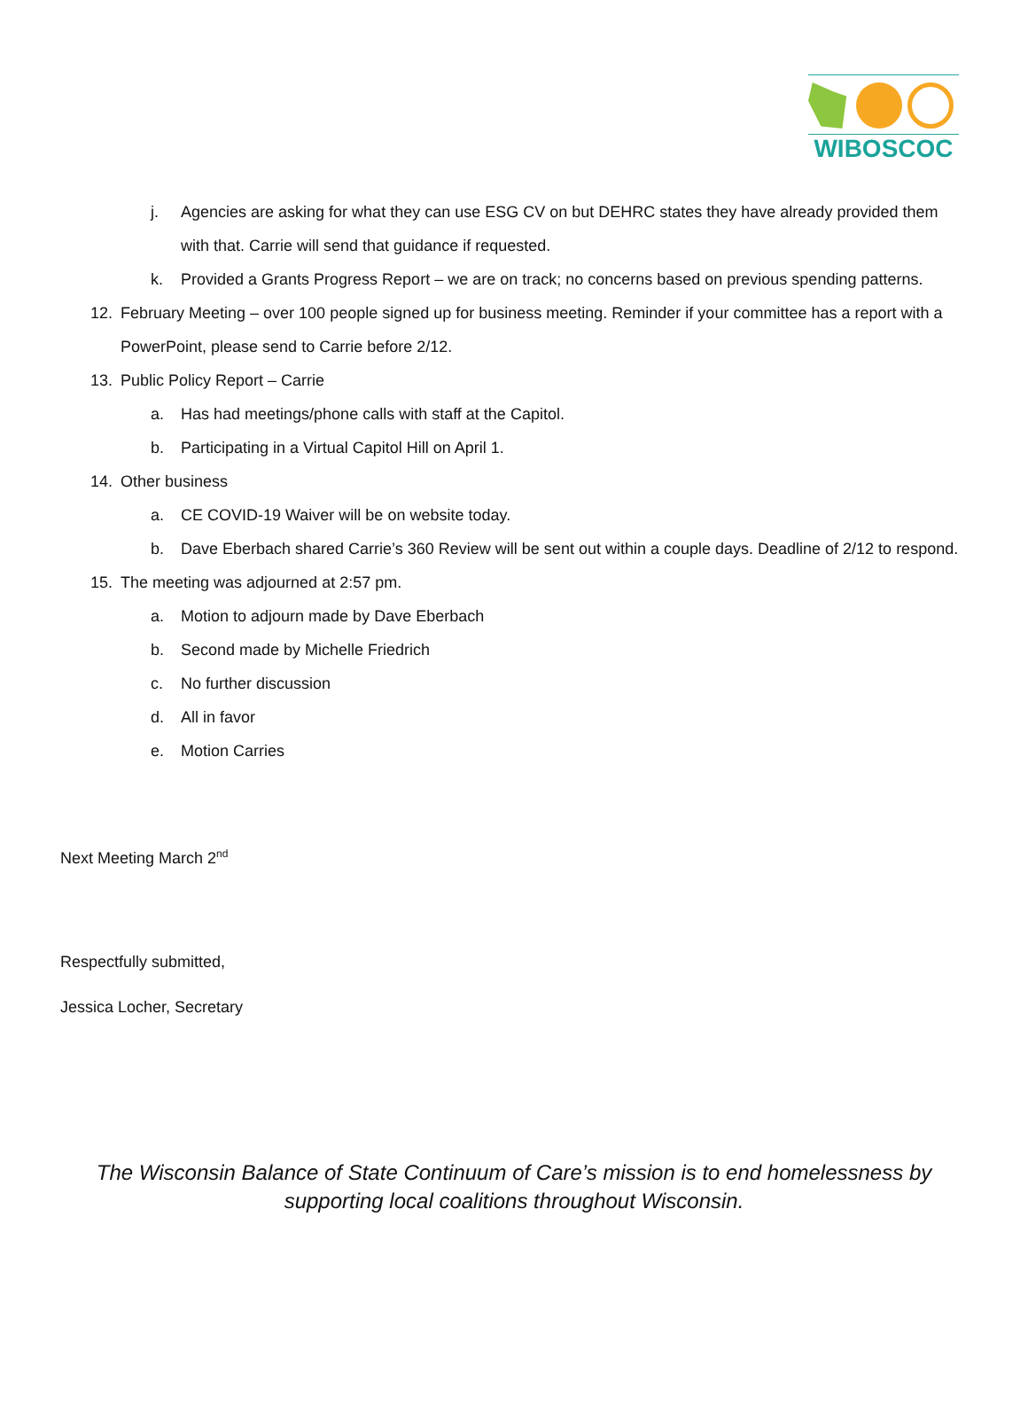WIBOSCOC
j. Agencies are asking for what they can use ESG CV on but DEHRC states they have already provided them with that. Carrie will send that guidance if requested.
k. Provided a Grants Progress Report – we are on track; no concerns based on previous spending patterns.
12. February Meeting – over 100 people signed up for business meeting. Reminder if your committee has a report with a PowerPoint, please send to Carrie before 2/12.
13. Public Policy Report – Carrie
a. Has had meetings/phone calls with staff at the Capitol.
b. Participating in a Virtual Capitol Hill on April 1.
14. Other business
a. CE COVID-19 Waiver will be on website today.
b. Dave Eberbach shared Carrie’s 360 Review will be sent out within a couple days. Deadline of 2/12 to respond.
15. The meeting was adjourned at 2:57 pm.
a. Motion to adjourn made by Dave Eberbach
b. Second made by Michelle Friedrich
c. No further discussion
d. All in favor
e. Motion Carries
Next Meeting March 2<sup>nd</sup>
Respectfully submitted,
Jessica Locher, Secretary
The Wisconsin Balance of State Continuum of Care’s mission is to end homelessness by
supporting local coalitions throughout Wisconsin.